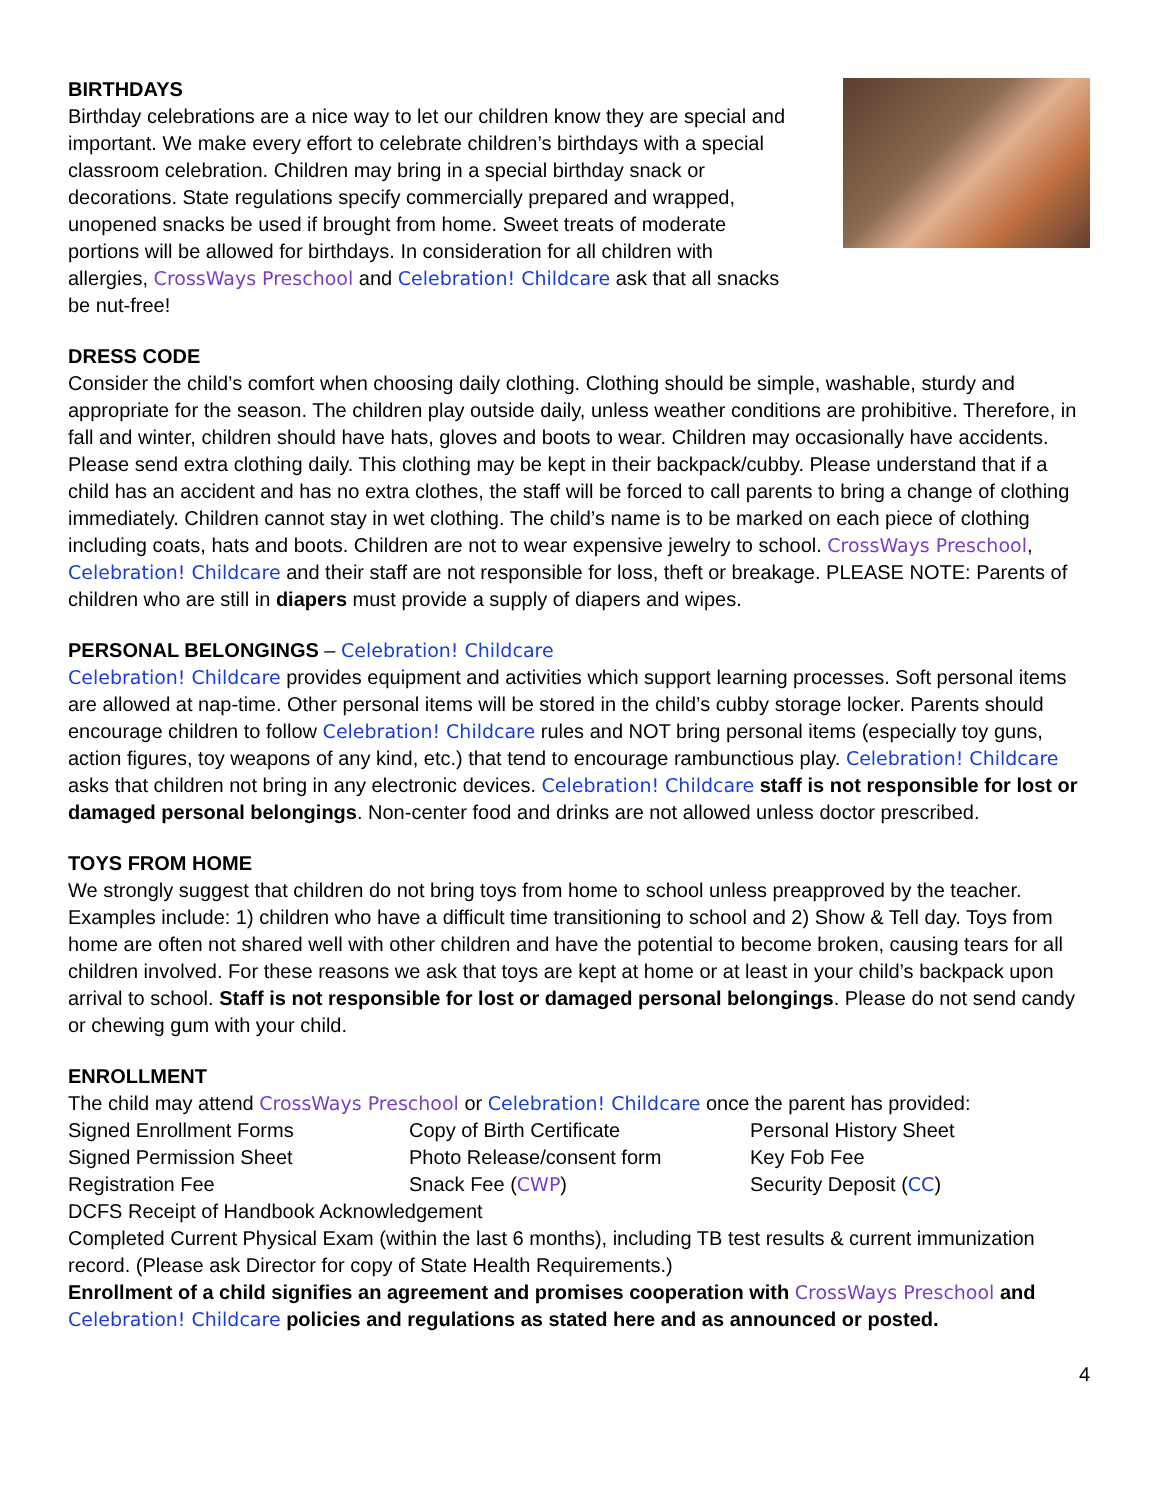BIRTHDAYS
Birthday celebrations are a nice way to let our children know they are special and important. We make every effort to celebrate children’s birthdays with a special classroom celebration. Children may bring in a special birthday snack or decorations. State regulations specify commercially prepared and wrapped, unopened snacks be used if brought from home. Sweet treats of moderate portions will be allowed for birthdays. In consideration for all children with allergies, CrossWays Preschool and Celebration! Childcare ask that all snacks be nut-free!
DRESS CODE
Consider the child’s comfort when choosing daily clothing. Clothing should be simple, washable, sturdy and appropriate for the season. The children play outside daily, unless weather conditions are prohibitive. Therefore, in fall and winter, children should have hats, gloves and boots to wear. Children may occasionally have accidents. Please send extra clothing daily. This clothing may be kept in their backpack/cubby. Please understand that if a child has an accident and has no extra clothes, the staff will be forced to call parents to bring a change of clothing immediately. Children cannot stay in wet clothing. The child’s name is to be marked on each piece of clothing including coats, hats and boots. Children are not to wear expensive jewelry to school. CrossWays Preschool, Celebration! Childcare and their staff are not responsible for loss, theft or breakage. PLEASE NOTE: Parents of children who are still in diapers must provide a supply of diapers and wipes.
PERSONAL BELONGINGS – Celebration! Childcare
Celebration! Childcare provides equipment and activities which support learning processes. Soft personal items are allowed at nap-time. Other personal items will be stored in the child’s cubby storage locker. Parents should encourage children to follow Celebration! Childcare rules and NOT bring personal items (especially toy guns, action figures, toy weapons of any kind, etc.) that tend to encourage rambunctious play. Celebration! Childcare asks that children not bring in any electronic devices. Celebration! Childcare staff is not responsible for lost or damaged personal belongings. Non-center food and drinks are not allowed unless doctor prescribed.
TOYS FROM HOME
We strongly suggest that children do not bring toys from home to school unless preapproved by the teacher. Examples include: 1) children who have a difficult time transitioning to school and 2) Show & Tell day. Toys from home are often not shared well with other children and have the potential to become broken, causing tears for all children involved. For these reasons we ask that toys are kept at home or at least in your child’s backpack upon arrival to school. Staff is not responsible for lost or damaged personal belongings. Please do not send candy or chewing gum with your child.
ENROLLMENT
The child may attend CrossWays Preschool or Celebration! Childcare once the parent has provided:
Signed Enrollment Forms
Copy of Birth Certificate
Personal History Sheet
Signed Permission Sheet
Photo Release/consent form
Key Fob Fee
Registration Fee
Snack Fee (CWP)
Security Deposit (CC)
DCFS Receipt of Handbook Acknowledgement
Completed Current Physical Exam (within the last 6 months), including TB test results & current immunization record. (Please ask Director for copy of State Health Requirements.)
Enrollment of a child signifies an agreement and promises cooperation with CrossWays Preschool and Celebration! Childcare policies and regulations as stated here and as announced or posted.
4